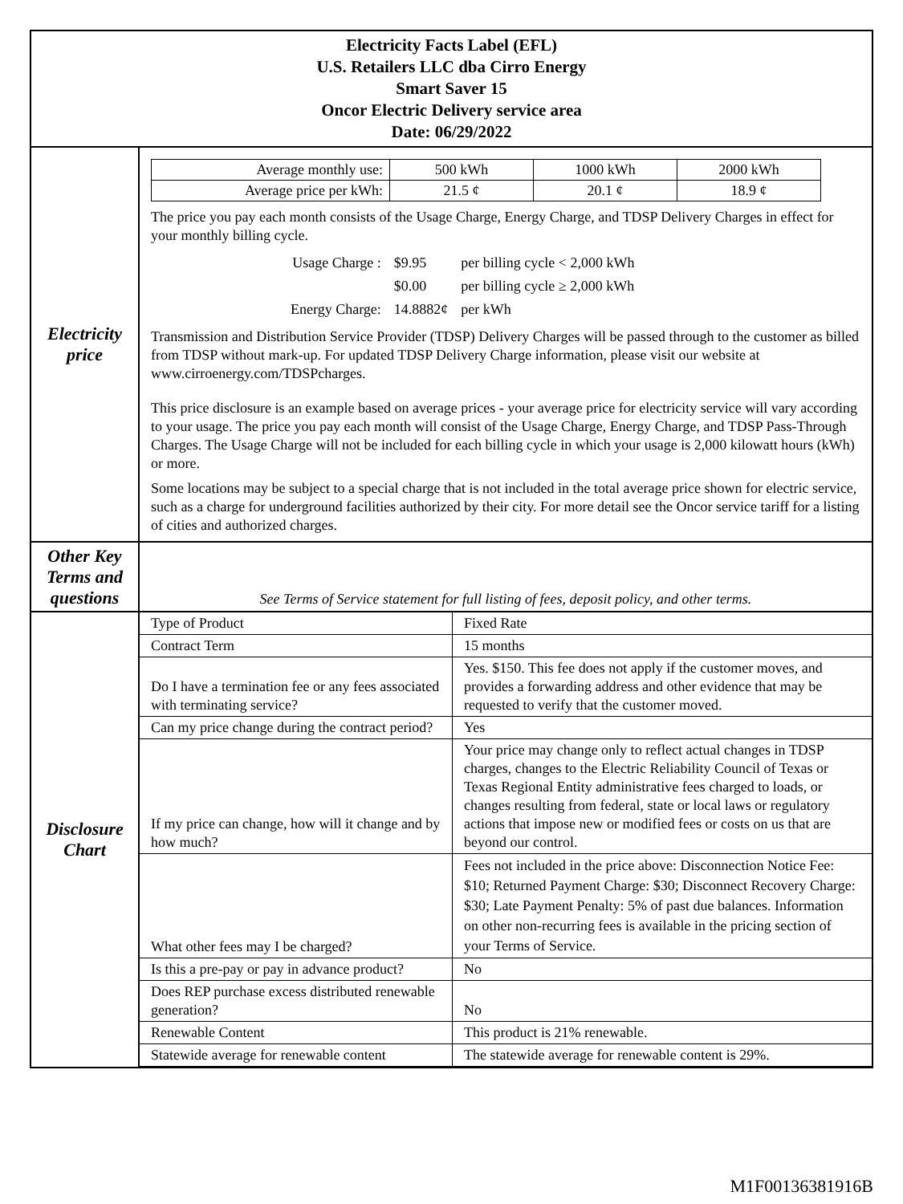| Electricity Facts Label (EFL) U.S. Retailers LLC dba Cirro Energy Smart Saver 15 Oncor Electric Delivery service area Date: 06/29/2022 | |
| Electricity price | / Average monthly use: / 500 kWh / 1000 kWh / 2000 kWh / / Average price per kWh: / 21.5 ¢ / 20.1 ¢ / 18.9 ¢ / The price you pay each month consists of the Usage Charge, Energy Charge, and TDSP Delivery Charges in effect for your monthly billing cycle. / Usage Charge : / $9.95 / per billing cycle < 2,000 kWh / / / $0.00 / per billing cycle ≥ 2,000 kWh / / Energy Charge: / 14.8882¢ / per kWh / Transmission and Distribution Service Provider (TDSP) Delivery Charges will be passed through to the customer as billed from TDSP without mark-up. For updated TDSP Delivery Charge information, please visit our website at www.cirroenergy.com/TDSPcharges. This price disclosure is an example based on average prices - your average price for electricity service will vary according to your usage. The price you pay each month will consist of the Usage Charge, Energy Charge, and TDSP Pass-Through Charges. The Usage Charge will not be included for each billing cycle in which your usage is 2,000 kilowatt hours (kWh) or more. Some locations may be subject to a special charge that is not included in the total average price shown for electric service, such as a charge for underground facilities authorized by their city. For more detail see the Oncor service tariff for a listing of cities and authorized charges. |
| Other Key Terms and questions | See Terms of Service statement for full listing of fees, deposit policy, and other terms. |
| Disclosure Chart | / Type of Product / Fixed Rate / / Contract Term / 15 months / / Do I have a termination fee or any fees associated with terminating service? / Yes. $150. This fee does not apply if the customer moves, and provides a forwarding address and other evidence that may be requested to verify that the customer moved. / / Can my price change during the contract period? / Yes / / If my price can change, how will it change and by how much? / Your price may change only to reflect actual changes in TDSP charges, changes to the Electric Reliability Council of Texas or Texas Regional Entity administrative fees charged to loads, or changes resulting from federal, state or local laws or regulatory actions that impose new or modified fees or costs on us that are beyond our control. / / What other fees may I be charged? / Fees not included in the price above: Disconnection Notice Fee: $10; Returned Payment Charge: $30; Disconnect Recovery Charge: $30; Late Payment Penalty: 5% of past due balances. Information on other non-recurring fees is available in the pricing section of your Terms of Service. / / Is this a pre-pay or pay in advance product? / No / / Does REP purchase excess distributed renewable generation? / No / / Renewable Content / This product is 21% renewable. / / Statewide average for renewable content / The statewide average for renewable content is 29%. / |
M1F00136381916B